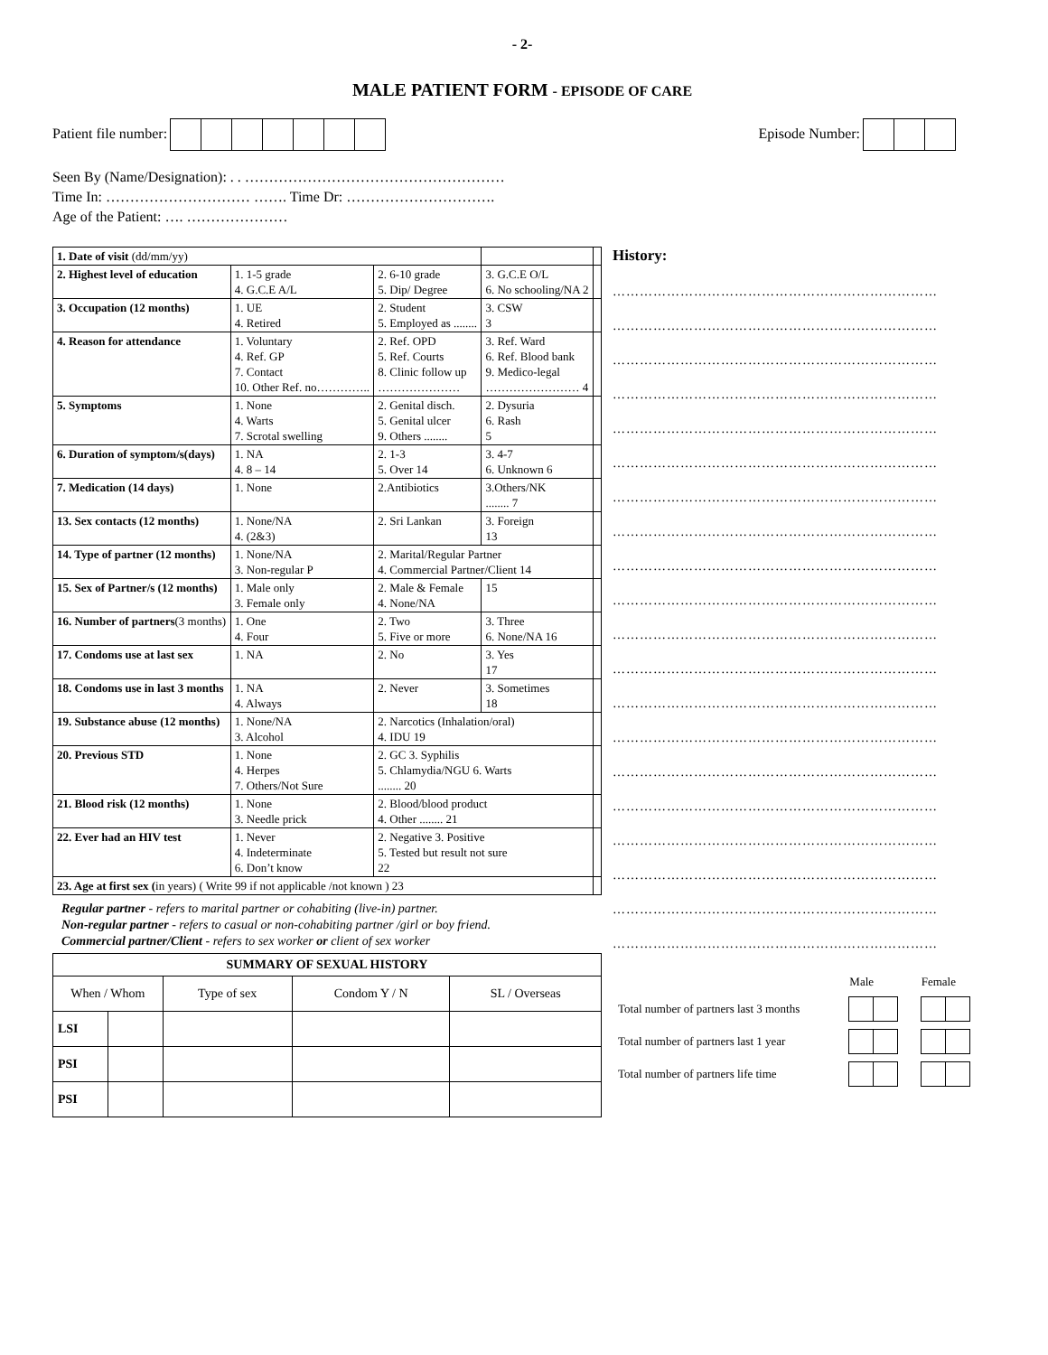- 2-
MALE PATIENT FORM - EPISODE OF CARE
Patient file number: Episode Number:
Seen By (Name/Designation): . . ………………………………………………
Time In: ………………………… ……. Time Dr: ………………………….
Age of the Patient: …. …………………
| 1. Date of visit (dd/mm/yy) | | | | |
| 2. Highest level of education | 1. 1-5 grade 4. G.C.E A/L | 2. 6-10 grade 5. Dip/ Degree | 3. G.C.E O/L 6. No schooling/NA 2 | |
| 3. Occupation (12 months) | 1. UE 4. Retired | 2. Student 5. Employed as ........ | 3. CSW 3 | |
| 4. Reason for attendance | 1. Voluntary 4. Ref. GP 7. Contact 10. Other Ref. no………….. | 2. Ref. OPD 5. Ref. Courts 8. Clinic follow up ………………… | 3. Ref. Ward 6. Ref. Blood bank 9. Medico-legal …………………… 4 | |
| 5. Symptoms | 1. None 4. Warts 7. Scrotal swelling | 2. Genital disch. 5. Genital ulcer 9. Others ........ | 2. Dysuria 6. Rash 5 | |
| 6. Duration of symptom/s(days) | 1. NA 4. 8 – 14 | 2. 1-3 5. Over 14 | 3. 4-7 6. Unknown 6 | |
| 7. Medication (14 days) | 1. None | 2.Antibiotics | 3.Others/NK ........ 7 | |
| 13. Sex contacts (12 months) | 1. None/NA 4. (2&3) | 2. Sri Lankan | 3. Foreign 13 | |
| 14. Type of partner (12 months) | 1. None/NA 3. Non-regular P | 2. Marital/Regular Partner 4. Commercial Partner/Client 14 | | |
| 15. Sex of Partner/s (12 months) | 1. Male only 3. Female only | 2. Male & Female 4. None/NA | 15 | |
| 16. Number of partners (3 months) | 1. One 4. Four | 2. Two 5. Five or more | 3. Three 6. None/NA 16 | |
| 17. Condoms use at last sex | 1. NA | 2. No | 3. Yes 17 | |
| 18. Condoms use in last 3 months | 1. NA 4. Always | 2. Never | 3. Sometimes 18 | |
| 19. Substance abuse (12 months) | 1. None/NA 3. Alcohol | 2. Narcotics (Inhalation/oral) 4. IDU 19 | | |
| 20. Previous STD | 1. None 4. Herpes 7. Others/Not Sure | 2. GC 3. Syphilis 5. Chlamydia/NGU 6. Warts ........ 20 | | |
| 21. Blood risk (12 months) | 1. None 3. Needle prick | 2. Blood/blood product 4. Other ........ 21 | | |
| 22. Ever had an HIV test | 1. Never 4. Indeterminate 6. Don’t know | 2. Negative 3. Positive 5. Tested but result not sure 22 | | |
| 23. Age at first sex ( in years) ( Write 99 if not applicable /not known ) 23 | | | | |
Regular partner - refers to marital partner or cohabiting (live-in) partner.
Non-regular partner - refers to casual or non-cohabiting partner /girl or boy friend.
Commercial partner/Client - refers to sex worker or client of sex worker
| SUMMARY OF SEXUAL HISTORY | | | | |
| --- | --- | --- | --- | --- |
| When / Whom | | Type of sex | Condom Y / N | SL / Overseas |
| LSI | | | | |
| PSI | | | | |
| PSI | | | | |
History:
………………………………………………………………
………………………………………………………………
………………………………………………………………
………………………………………………………………
………………………………………………………………
………………………………………………………………
………………………………………………………………
………………………………………………………………
………………………………………………………………
………………………………………………………………
………………………………………………………………
………………………………………………………………
………………………………………………………………
………………………………………………………………
………………………………………………………………
………………………………………………………………
………………………………………………………………
………………………………………………………………
………………………………………………………………
………………………………………………………………
| | Male | Female |
| Total number of partners last 3 months | | |
| Total number of partners last 1 year | | |
| Total number of partners life time | | |